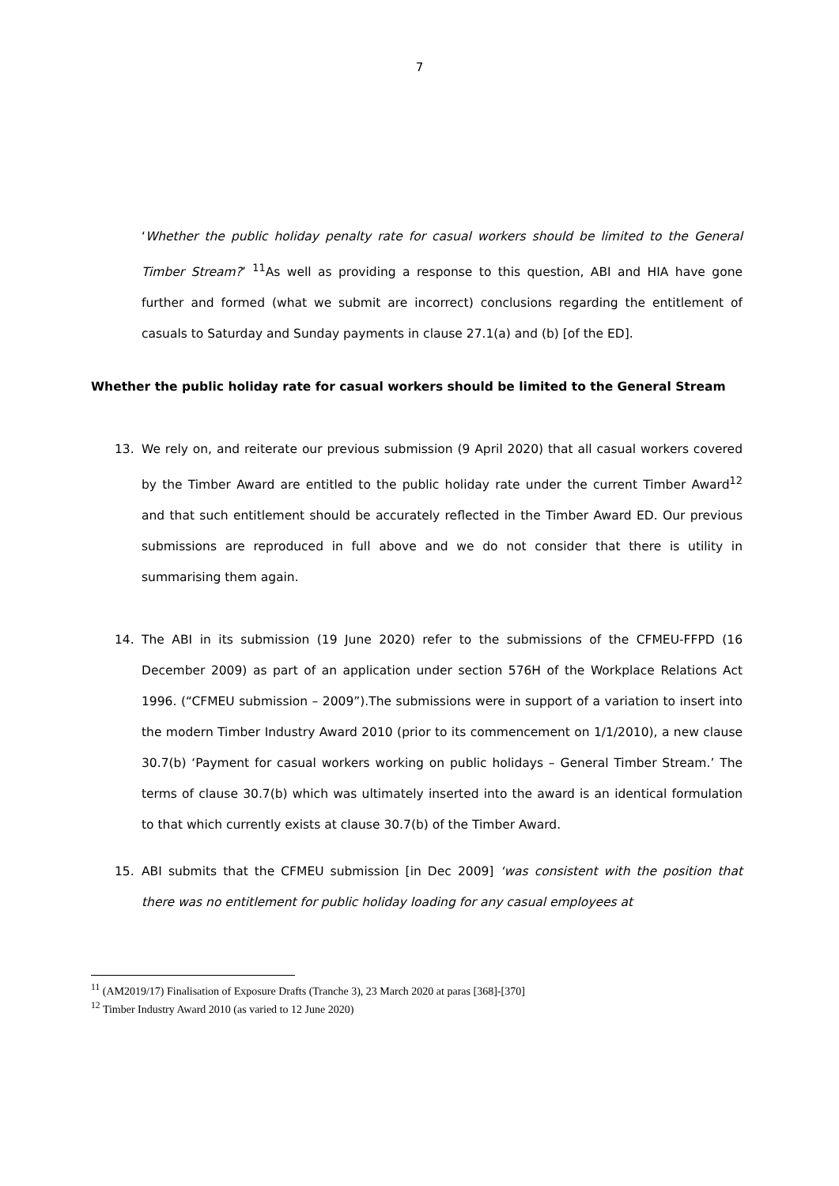7
‘Whether the public holiday penalty rate for casual workers should be limited to the General Timber Stream?’ <sup>11</sup>As well as providing a response to this question, ABI and HIA have gone further and formed (what we submit are incorrect) conclusions regarding the entitlement of casuals to Saturday and Sunday payments in clause 27.1(a) and (b) [of the ED].
Whether the public holiday rate for casual workers should be limited to the General Stream
13. We rely on, and reiterate our previous submission (9 April 2020) that all casual workers covered by the Timber Award are entitled to the public holiday rate under the current Timber Award<sup>12</sup> and that such entitlement should be accurately reflected in the Timber Award ED. Our previous submissions are reproduced in full above and we do not consider that there is utility in summarising them again.
14. The ABI in its submission (19 June 2020) refer to the submissions of the CFMEU-FFPD (16 December 2009) as part of an application under section 576H of the Workplace Relations Act 1996. (“CFMEU submission – 2009”).The submissions were in support of a variation to insert into the modern Timber Industry Award 2010 (prior to its commencement on 1/1/2010), a new clause 30.7(b) ‘Payment for casual workers working on public holidays – General Timber Stream.’ The terms of clause 30.7(b) which was ultimately inserted into the award is an identical formulation to that which currently exists at clause 30.7(b) of the Timber Award.
15. ABI submits that the CFMEU submission [in Dec 2009] ‘was consistent with the position that there was no entitlement for public holiday loading for any casual employees at
<sup>11</sup> (AM2019/17) Finalisation of Exposure Drafts (Tranche 3), 23 March 2020 at paras [368]-[370]
<sup>12</sup> Timber Industry Award 2010 (as varied to 12 June 2020)